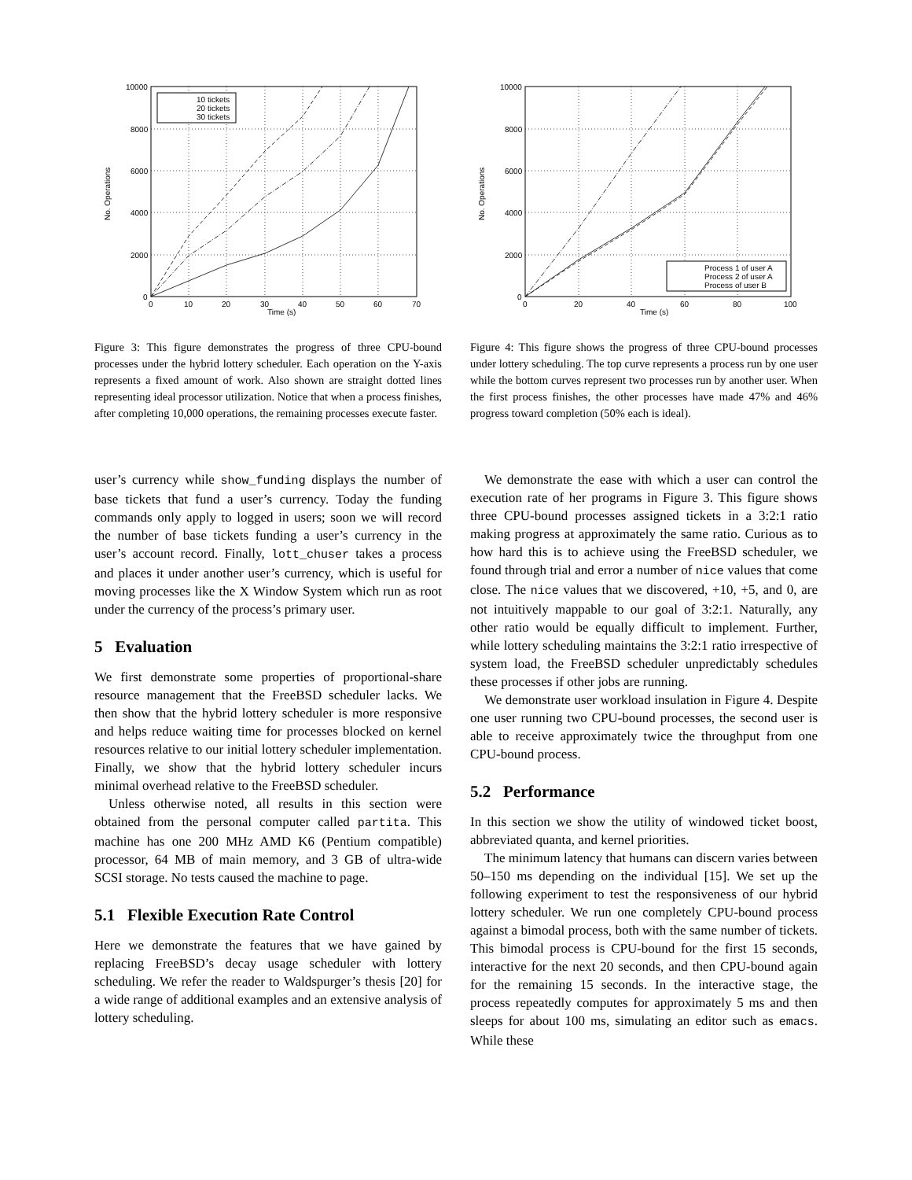10 tickets
20 tickets
30 tickets
10000
8000
6000
4000
2000
0
0
10
20
30
40
50
60
70
Time (s)
No. Operations
Figure 3: This figure demonstrates the progress of three CPU-bound processes under the hybrid lottery scheduler. Each operation on the Y-axis represents a fixed amount of work. Also shown are straight dotted lines representing ideal processor utilization. Notice that when a process finishes, after completing 10,000 operations, the remaining processes execute faster.
user’s currency while show_funding displays the number of base tickets that fund a user’s currency. Today the funding commands only apply to logged in users; soon we will record the number of base tickets funding a user’s currency in the user’s account record. Finally, lott_chuser takes a process and places it under another user’s currency, which is useful for moving processes like the X Window System which run as root under the currency of the process’s primary user.
5 Evaluation
We first demonstrate some properties of proportional-share resource management that the FreeBSD scheduler lacks. We then show that the hybrid lottery scheduler is more responsive and helps reduce waiting time for processes blocked on kernel resources relative to our initial lottery scheduler implementation. Finally, we show that the hybrid lottery scheduler incurs minimal overhead relative to the FreeBSD scheduler.
Unless otherwise noted, all results in this section were obtained from the personal computer called partita. This machine has one 200 MHz AMD K6 (Pentium compatible) processor, 64 MB of main memory, and 3 GB of ultra-wide SCSI storage. No tests caused the machine to page.
5.1 Flexible Execution Rate Control
Here we demonstrate the features that we have gained by replacing FreeBSD’s decay usage scheduler with lottery scheduling. We refer the reader to Waldspurger’s thesis [20] for a wide range of additional examples and an extensive analysis of lottery scheduling.
Process 1 of user A
Process 2 of user A
Process of user B
10000
8000
6000
4000
2000
0
0
20
40
60
80
100
Time (s)
No. Operations
Figure 4: This figure shows the progress of three CPU-bound processes under lottery scheduling. The top curve represents a process run by one user while the bottom curves represent two processes run by another user. When the first process finishes, the other processes have made 47% and 46% progress toward completion (50% each is ideal).
We demonstrate the ease with which a user can control the execution rate of her programs in Figure 3. This figure shows three CPU-bound processes assigned tickets in a 3:2:1 ratio making progress at approximately the same ratio. Curious as to how hard this is to achieve using the FreeBSD scheduler, we found through trial and error a number of nice values that come close. The nice values that we discovered, +10, +5, and 0, are not intuitively mappable to our goal of 3:2:1. Naturally, any other ratio would be equally difficult to implement. Further, while lottery scheduling maintains the 3:2:1 ratio irrespective of system load, the FreeBSD scheduler unpredictably schedules these processes if other jobs are running.
We demonstrate user workload insulation in Figure 4. Despite one user running two CPU-bound processes, the second user is able to receive approximately twice the throughput from one CPU-bound process.
5.2 Performance
In this section we show the utility of windowed ticket boost, abbreviated quanta, and kernel priorities.
The minimum latency that humans can discern varies between 50–150 ms depending on the individual [15]. We set up the following experiment to test the responsiveness of our hybrid lottery scheduler. We run one completely CPU-bound process against a bimodal process, both with the same number of tickets. This bimodal process is CPU-bound for the first 15 seconds, interactive for the next 20 seconds, and then CPU-bound again for the remaining 15 seconds. In the interactive stage, the process repeatedly computes for approximately 5 ms and then sleeps for about 100 ms, simulating an editor such as emacs. While these